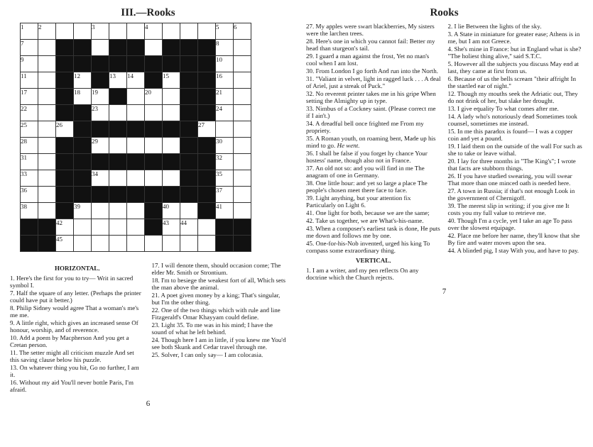III.—Rooks
| 1 | 2 | | | 3 | | | 4 | | | | 5 | 6 |
| 7 | | | | | | | | | | | 8 | |
| 9 | | | | | | | | | | | 10 | |
| 11 | | | 12 | | 13 | 14 | | 15 | | | 16 | |
| 17 | | | 18 | 19 | | | 20 | | | | 21 | |
| 22 | | | | 23 | | | | | | | 24 | |
| 25 | | 26 | | | | | | | | 27 | | |
| 28 | | | | 29 | | | | | | | 30 | |
| 31 | | | | | | | | | | | 32 | |
| 33 | | | | 34 | | | | | | | 35 | |
| 36 | | | | | | | | | | | 37 | |
| 38 | | | 39 | | | | | 40 | | | 41 | |
| | | 42 | | | | | | 43 | 44 | | | |
| | | 45 | | | | | | | | | | |
HORIZONTAL.
1. Here's the first for you to try— Writ in sacred symbol I.
7. Half the square of any letter. (Perhaps the printer could have put it better.)
8. Philip Sidney would agree That a woman's me's me me.
9. A little right, which gives an increased sense Of honour, worship, and of reverence.
10. Add a poem by Macpherson And you get a Cretan person.
11. The setter might all criticism muzzle And set this saving clause below his puzzle.
13. On whatever thing you hit, Go no further, I am it.
16. Without my aid You'll never bottle Paris, I'm afraid.
17. I will denote them, should occasion come; The elder Mr. Smith or Strontium.
18. I'm to besiege the weakest fort of all, Which sets the man above the animal.
21. A poet given money by a king; That's singular, but I'm the other thing.
22. One of the two things which with rule and line Fitzgerald's Omar Khayyam could define.
23. Light 35. To me was in his mind; I have the sound of what he left behind.
24. Though here I am in little, if you knew me You'd see both Skunk and Cedar travel through me.
25. Solver, I can only say— I am colocasia.
6
Rooks
27. My apples were swart blackberries, My sisters were the larchen trees.
28. Here's one in which you cannot fail: Better my head than sturgeon's tail.
29. I guard a man against the frost, Yet no man's cool when I am lost.
30. From London I go forth And run into the North.
31. "Valiant in velvet, light in ragged luck . . . A deal of Ariel, just a streak of Puck."
32. No reverent printer takes me in his gripe When setting the Almighty up in type.
33. Nimbus of a Cockney saint. (Please correct me if I ain't.)
34. A dreadful bell once frighted me From my propriety.
35. A Roman youth, on roaming bent, Made up his mind to go. He went.
36. I shall be false if you forget hy chance Your hostess' name, though also not in France.
37. An old not so: and you will find in me The anagram of one in Germany.
38. One little hour: and yet so large a place The people's chosen meet there face to face.
39. Light anything, but your attention fix Particularly on Light 6.
41. One light for both, because we are the same;
42. Take us together, we are What's-his-name.
43. When a composer's earliest task is done, He puts me down and follows me by one.
45. One-for-his-Nob invented, urged his king To compass some extraordinary thing.
VERTICAL.
1. I am a writer, and my pen reflects On any doctrine which the Church rejects.
2. I lie Between the lights of the sky.
3. A State in miniature for greater ease; Athens is in me, but I am not Greece.
4. She's mine in France: but in England what is she? "The holiest thing alive," said S.T.C.
5. However all the subjects you discuss May end at last, they came at first from us.
6. Because of us the bells scream "their affright In the startled ear of night."
12. Though my mouths seek the Adriatic out, They do not drink of her, but slake her drought.
13. I give equality To what comes after me.
14. A lady who's notoriously dead Sometimes took counsel, sometimes me instead.
15. In me this paradox is found— I was a copper coin and yet a pound.
19. I laid them on the outside of the wall For such as she to take or leave withal.
20. I lay for three months in "The King's"; I wrote that facts are stubborn things.
26. If you have studied swearing, you will swear That more than one minced oath is needed here.
27. A town in Russia; if that's not enough Look in the government of Chernigoff.
39. The merest slip in writing; if you give me It costs you my full value to retrieve me.
40. Though I'm a cycle, yet I take an age To pass over the slowest equipage.
42. Place me before her name, they'll know that she By fire and water moves upon the sea.
44. A blinded pig, I stay With you, and have to pay.
7